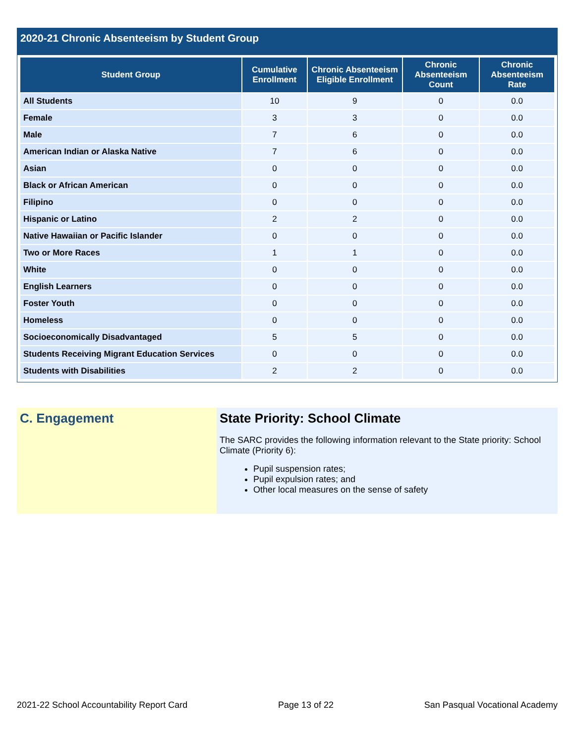2020-21 Chronic Absenteeism by Student Group
| Student Group | Cumulative Enrollment | Chronic Absenteeism Eligible Enrollment | Chronic Absenteeism Count | Chronic Absenteeism Rate |
| --- | --- | --- | --- | --- |
| All Students | 10 | 9 | 0 | 0.0 |
| Female | 3 | 3 | 0 | 0.0 |
| Male | 7 | 6 | 0 | 0.0 |
| American Indian or Alaska Native | 7 | 6 | 0 | 0.0 |
| Asian | 0 | 0 | 0 | 0.0 |
| Black or African American | 0 | 0 | 0 | 0.0 |
| Filipino | 0 | 0 | 0 | 0.0 |
| Hispanic or Latino | 2 | 2 | 0 | 0.0 |
| Native Hawaiian or Pacific Islander | 0 | 0 | 0 | 0.0 |
| Two or More Races | 1 | 1 | 0 | 0.0 |
| White | 0 | 0 | 0 | 0.0 |
| English Learners | 0 | 0 | 0 | 0.0 |
| Foster Youth | 0 | 0 | 0 | 0.0 |
| Homeless | 0 | 0 | 0 | 0.0 |
| Socioeconomically Disadvantaged | 5 | 5 | 0 | 0.0 |
| Students Receiving Migrant Education Services | 0 | 0 | 0 | 0.0 |
| Students with Disabilities | 2 | 2 | 0 | 0.0 |
C. Engagement State Priority: School Climate
The SARC provides the following information relevant to the State priority: School Climate (Priority 6):
Pupil suspension rates;
Pupil expulsion rates; and
Other local measures on the sense of safety
2021-22 School Accountability Report Card Page 13 of 22 San Pasqual Vocational Academy